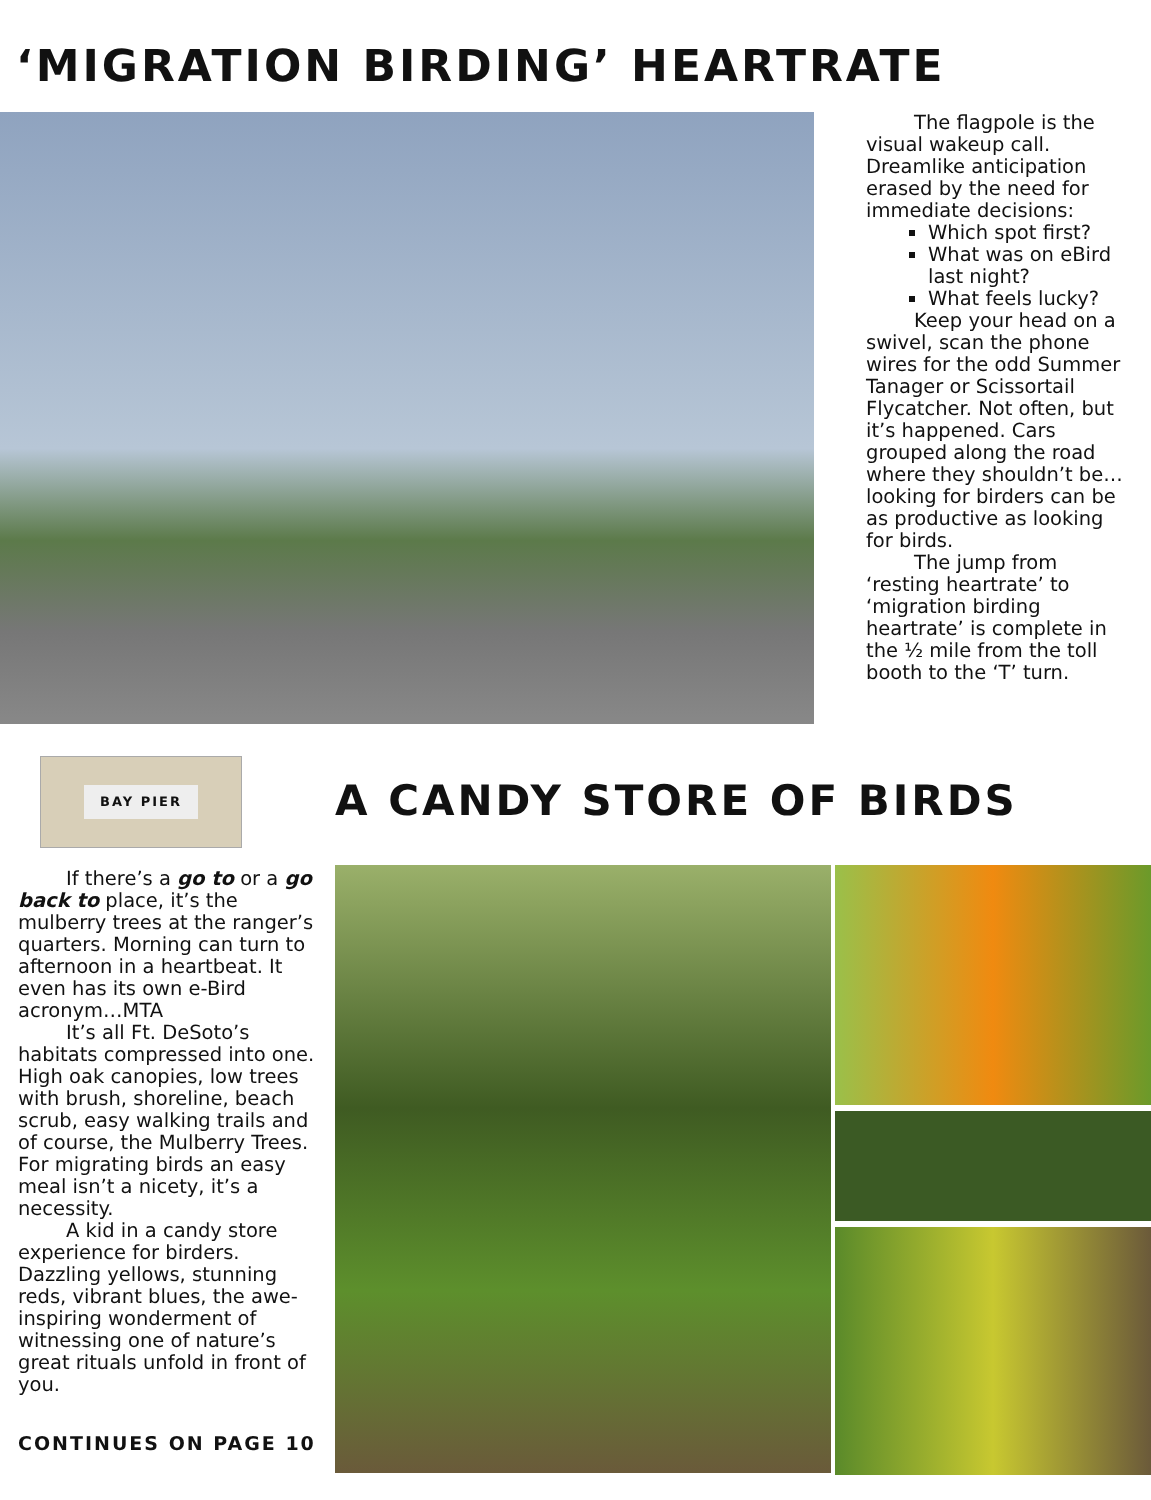‘MIGRATION BIRDING’ HEARTRATE
The flagpole is the visual wakeup call. Dreamlike anticipation erased by the need for immediate decisions:
Which spot first?
What was on eBird last night?
What feels lucky?
Keep your head on a swivel, scan the phone wires for the odd Summer Tanager or Scissortail Flycatcher. Not often, but it’s happened. Cars grouped along the road where they shouldn’t be…looking for birders can be as productive as looking for birds.
The jump from ‘resting heartrate’ to ‘migration birding heartrate’ is complete in the ½ mile from the toll booth to the ‘T’ turn.
BAY PIER
If there’s a go to or a go back to place, it’s the mulberry trees at the ranger’s quarters. Morning can turn to afternoon in a heartbeat. It even has its own e-Bird acronym…MTA
It’s all Ft. DeSoto’s habitats compressed into one. High oak canopies, low trees with brush, shoreline, beach scrub, easy walking trails and of course, the Mulberry Trees. For migrating birds an easy meal isn’t a nicety, it’s a necessity.
A kid in a candy store experience for birders. Dazzling yellows, stunning reds, vibrant blues, the awe-inspiring wonderment of witnessing one of nature’s great rituals unfold in front of you.
CONTINUES ON PAGE 10
A CANDY STORE OF BIRDS